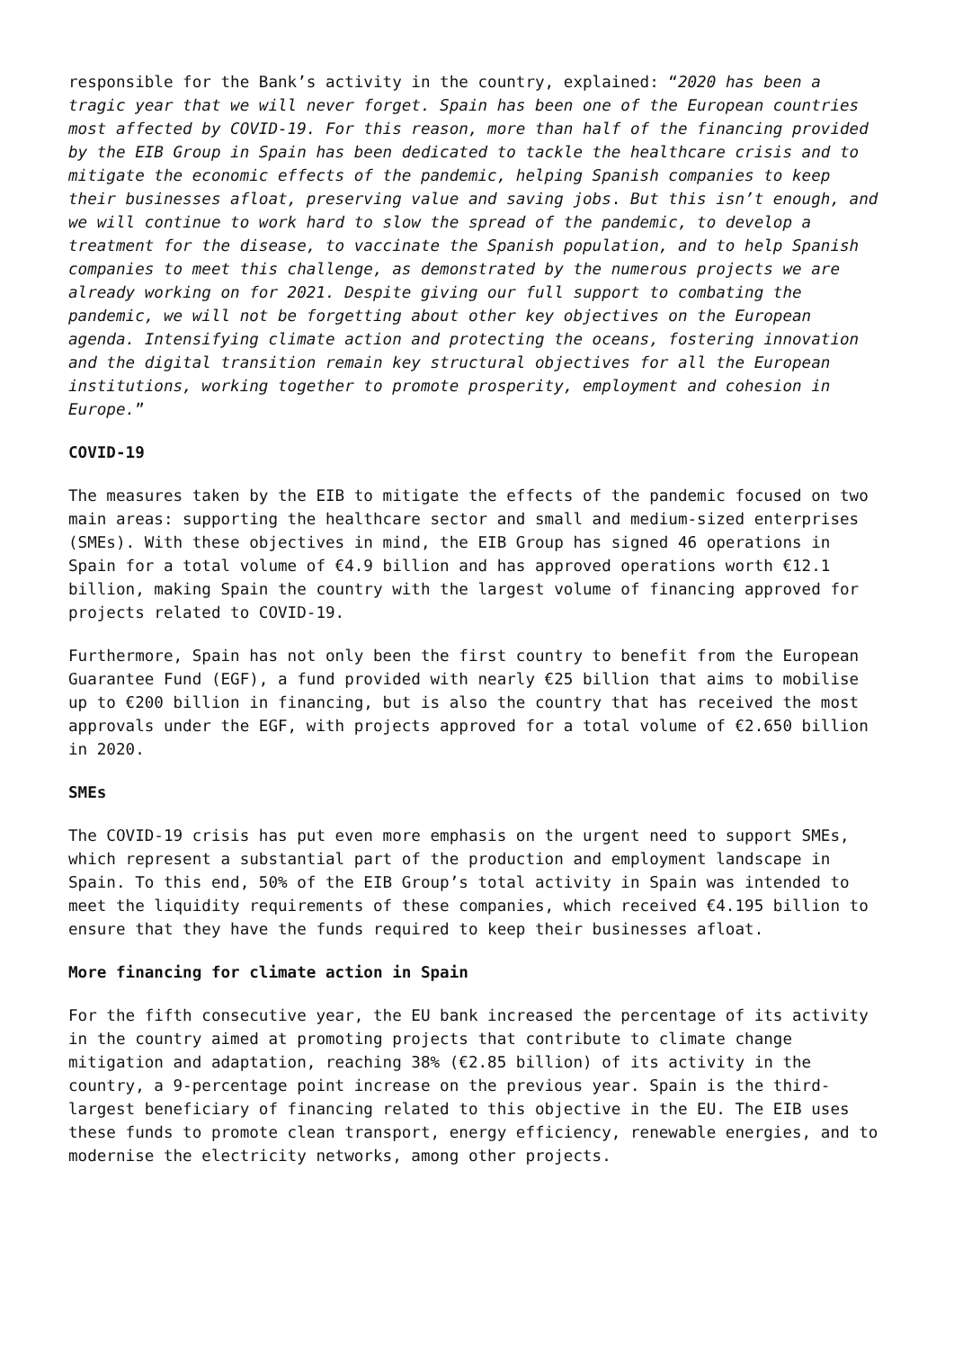responsible for the Bank’s activity in the country, explained: “2020 has been a tragic year that we will never forget. Spain has been one of the European countries most affected by COVID-19. For this reason, more than half of the financing provided by the EIB Group in Spain has been dedicated to tackle the healthcare crisis and to mitigate the economic effects of the pandemic, helping Spanish companies to keep their businesses afloat, preserving value and saving jobs. But this isn’t enough, and we will continue to work hard to slow the spread of the pandemic, to develop a treatment for the disease, to vaccinate the Spanish population, and to help Spanish companies to meet this challenge, as demonstrated by the numerous projects we are already working on for 2021. Despite giving our full support to combating the pandemic, we will not be forgetting about other key objectives on the European agenda. Intensifying climate action and protecting the oceans, fostering innovation and the digital transition remain key structural objectives for all the European institutions, working together to promote prosperity, employment and cohesion in Europe.”
COVID-19
The measures taken by the EIB to mitigate the effects of the pandemic focused on two main areas: supporting the healthcare sector and small and medium-sized enterprises (SMEs). With these objectives in mind, the EIB Group has signed 46 operations in Spain for a total volume of €4.9 billion and has approved operations worth €12.1 billion, making Spain the country with the largest volume of financing approved for projects related to COVID-19.
Furthermore, Spain has not only been the first country to benefit from the European Guarantee Fund (EGF), a fund provided with nearly €25 billion that aims to mobilise up to €200 billion in financing, but is also the country that has received the most approvals under the EGF, with projects approved for a total volume of €2.650 billion in 2020.
SMEs
The COVID-19 crisis has put even more emphasis on the urgent need to support SMEs, which represent a substantial part of the production and employment landscape in Spain. To this end, 50% of the EIB Group’s total activity in Spain was intended to meet the liquidity requirements of these companies, which received €4.195 billion to ensure that they have the funds required to keep their businesses afloat.
More financing for climate action in Spain
For the fifth consecutive year, the EU bank increased the percentage of its activity in the country aimed at promoting projects that contribute to climate change mitigation and adaptation, reaching 38% (€2.85 billion) of its activity in the country, a 9-percentage point increase on the previous year. Spain is the third-largest beneficiary of financing related to this objective in the EU. The EIB uses these funds to promote clean transport, energy efficiency, renewable energies, and to modernise the electricity networks, among other projects.